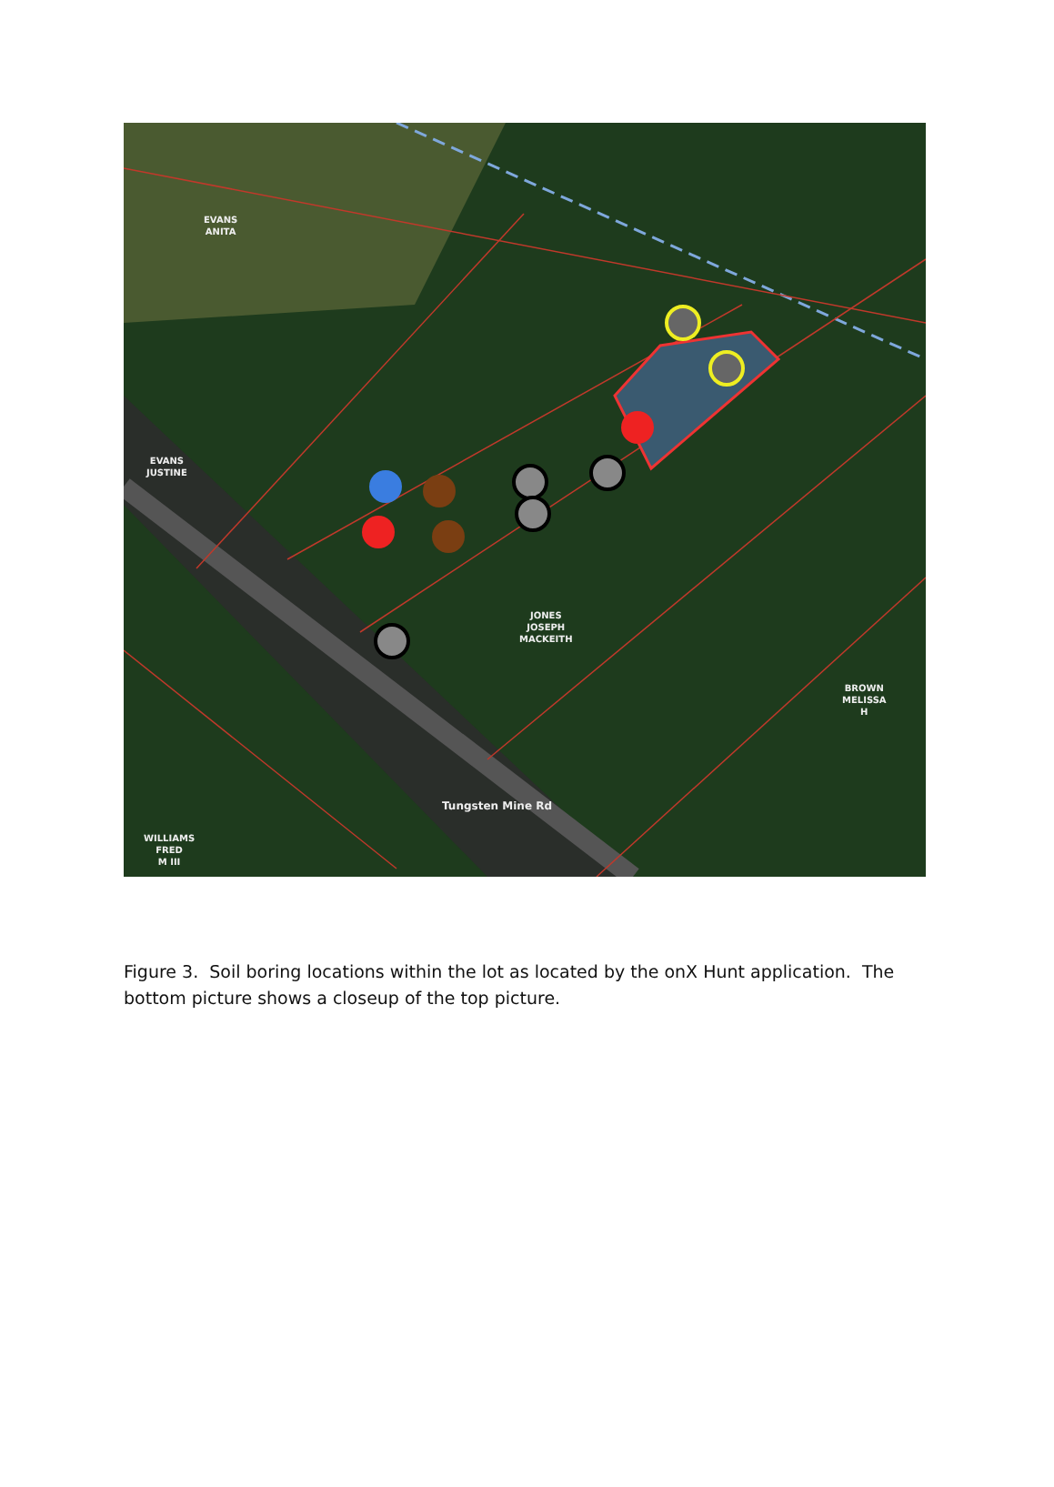EVANS
ANITA
EVANS
JUSTINE
JONES
JOSEPH
MACKEITH
BROWN
MELISSA
H
WILLIAMS
FRED
M III
Tungsten Mine Rd
Figure 3. Soil boring locations within the lot as located by the onX Hunt application. The bottom picture shows a closeup of the top picture.